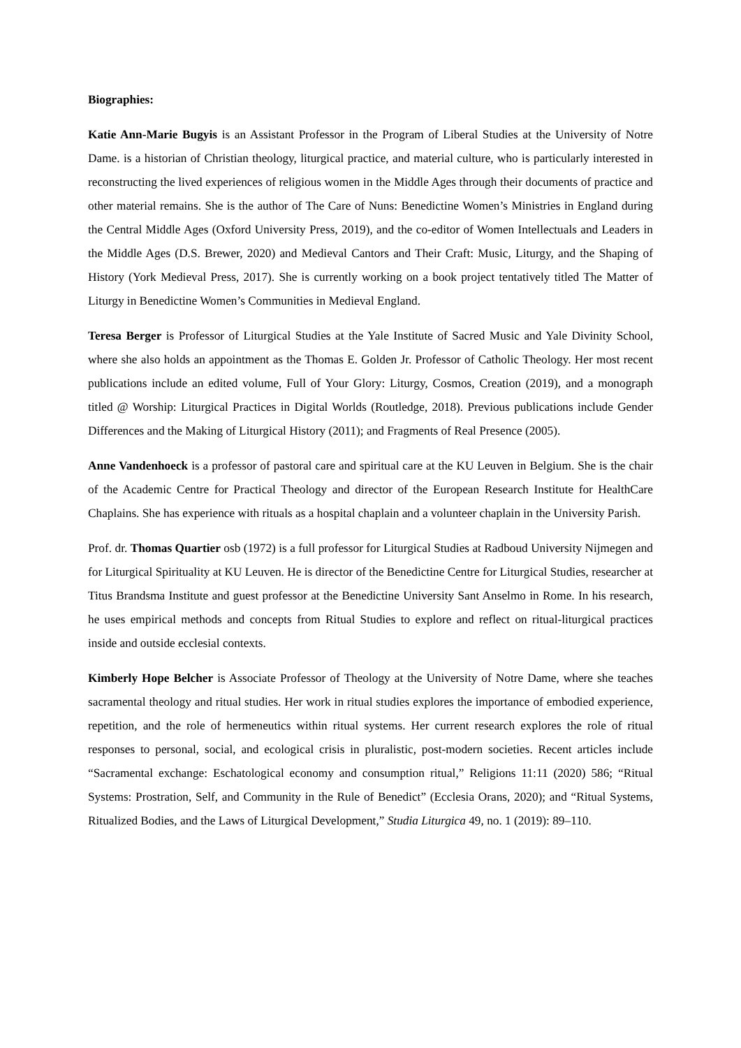Biographies:
Katie Ann-Marie Bugyis is an Assistant Professor in the Program of Liberal Studies at the University of Notre Dame. is a historian of Christian theology, liturgical practice, and material culture, who is particularly interested in reconstructing the lived experiences of religious women in the Middle Ages through their documents of practice and other material remains. She is the author of The Care of Nuns: Benedictine Women’s Ministries in England during the Central Middle Ages (Oxford University Press, 2019), and the co-editor of Women Intellectuals and Leaders in the Middle Ages (D.S. Brewer, 2020) and Medieval Cantors and Their Craft: Music, Liturgy, and the Shaping of History (York Medieval Press, 2017). She is currently working on a book project tentatively titled The Matter of Liturgy in Benedictine Women’s Communities in Medieval England.
Teresa Berger is Professor of Liturgical Studies at the Yale Institute of Sacred Music and Yale Divinity School, where she also holds an appointment as the Thomas E. Golden Jr. Professor of Catholic Theology. Her most recent publications include an edited volume, Full of Your Glory: Liturgy, Cosmos, Creation (2019), and a monograph titled @ Worship: Liturgical Practices in Digital Worlds (Routledge, 2018). Previous publications include Gender Differences and the Making of Liturgical History (2011); and Fragments of Real Presence (2005).
Anne Vandenhoeck is a professor of pastoral care and spiritual care at the KU Leuven in Belgium. She is the chair of the Academic Centre for Practical Theology and director of the European Research Institute for HealthCare Chaplains. She has experience with rituals as a hospital chaplain and a volunteer chaplain in the University Parish.
Prof. dr. Thomas Quartier osb (1972) is a full professor for Liturgical Studies at Radboud University Nijmegen and for Liturgical Spirituality at KU Leuven. He is director of the Benedictine Centre for Liturgical Studies, researcher at Titus Brandsma Institute and guest professor at the Benedictine University Sant Anselmo in Rome. In his research, he uses empirical methods and concepts from Ritual Studies to explore and reflect on ritual-liturgical practices inside and outside ecclesial contexts.
Kimberly Hope Belcher is Associate Professor of Theology at the University of Notre Dame, where she teaches sacramental theology and ritual studies. Her work in ritual studies explores the importance of embodied experience, repetition, and the role of hermeneutics within ritual systems. Her current research explores the role of ritual responses to personal, social, and ecological crisis in pluralistic, post-modern societies. Recent articles include “Sacramental exchange: Eschatological economy and consumption ritual,” Religions 11:11 (2020) 586; “Ritual Systems: Prostration, Self, and Community in the Rule of Benedict” (Ecclesia Orans, 2020); and “Ritual Systems, Ritualized Bodies, and the Laws of Liturgical Development,” Studia Liturgica 49, no. 1 (2019): 89–110.